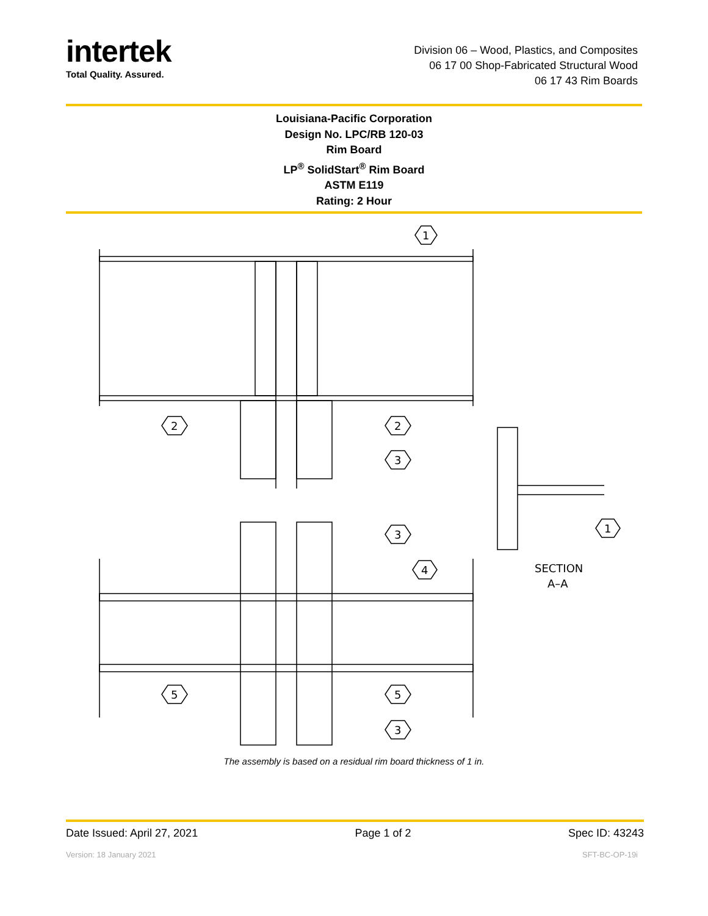intertek
Total Quality. Assured.
Division 06 – Wood, Plastics, and Composites
06 17 00 Shop-Fabricated Structural Wood
06 17 43 Rim Boards
Louisiana-Pacific Corporation
Design No. LPC/RB 120-03
Rim Board
LP<sup>®</sup> SolidStart<sup>®</sup> Rim Board
ASTM E119
Rating: 2 Hour
1
2
2
3
3
4
5
5
3
1
SECTION
A–A
The assembly is based on a residual rim board thickness of 1 in.
Date Issued: April 27, 2021 Page 1 of 2 Spec ID: 43243
Version: 18 January 2021 SFT-BC-OP-19i